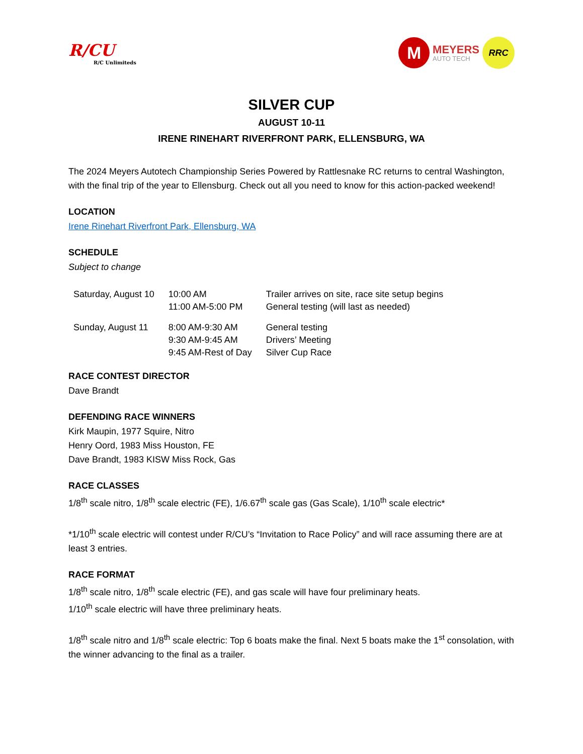R/CU
R/C Unlimiteds
M
MEYERS
AUTO TECH
RRC
SILVER CUP
AUGUST 10-11
IRENE RINEHART RIVERFRONT PARK, ELLENSBURG, WA
The 2024 Meyers Autotech Championship Series Powered by Rattlesnake RC returns to central Washington, with the final trip of the year to Ellensburg. Check out all you need to know for this action-packed weekend!
LOCATION
Irene Rinehart Riverfront Park, Ellensburg, WA
SCHEDULE
Subject to change
| Saturday, August 10 | 10:00 AM | Trailer arrives on site, race site setup begins |
| | 11:00 AM-5:00 PM | General testing (will last as needed) |
| Sunday, August 11 | 8:00 AM-9:30 AM | General testing |
| | 9:30 AM-9:45 AM | Drivers’ Meeting |
| | 9:45 AM-Rest of Day | Silver Cup Race |
RACE CONTEST DIRECTOR
Dave Brandt
DEFENDING RACE WINNERS
Kirk Maupin, 1977 Squire, Nitro
Henry Oord, 1983 Miss Houston, FE
Dave Brandt, 1983 KISW Miss Rock, Gas
RACE CLASSES
1/8<sup>th</sup> scale nitro, 1/8<sup>th</sup> scale electric (FE), 1/6.67<sup>th</sup> scale gas (Gas Scale), 1/10<sup>th</sup> scale electric*
*1/10<sup>th</sup> scale electric will contest under R/CU’s “Invitation to Race Policy” and will race assuming there are at least 3 entries.
RACE FORMAT
1/8<sup>th</sup> scale nitro, 1/8<sup>th</sup> scale electric (FE), and gas scale will have four preliminary heats.
1/10<sup>th</sup> scale electric will have three preliminary heats.
1/8<sup>th</sup> scale nitro and 1/8<sup>th</sup> scale electric: Top 6 boats make the final. Next 5 boats make the 1<sup>st</sup> consolation, with the winner advancing to the final as a trailer.